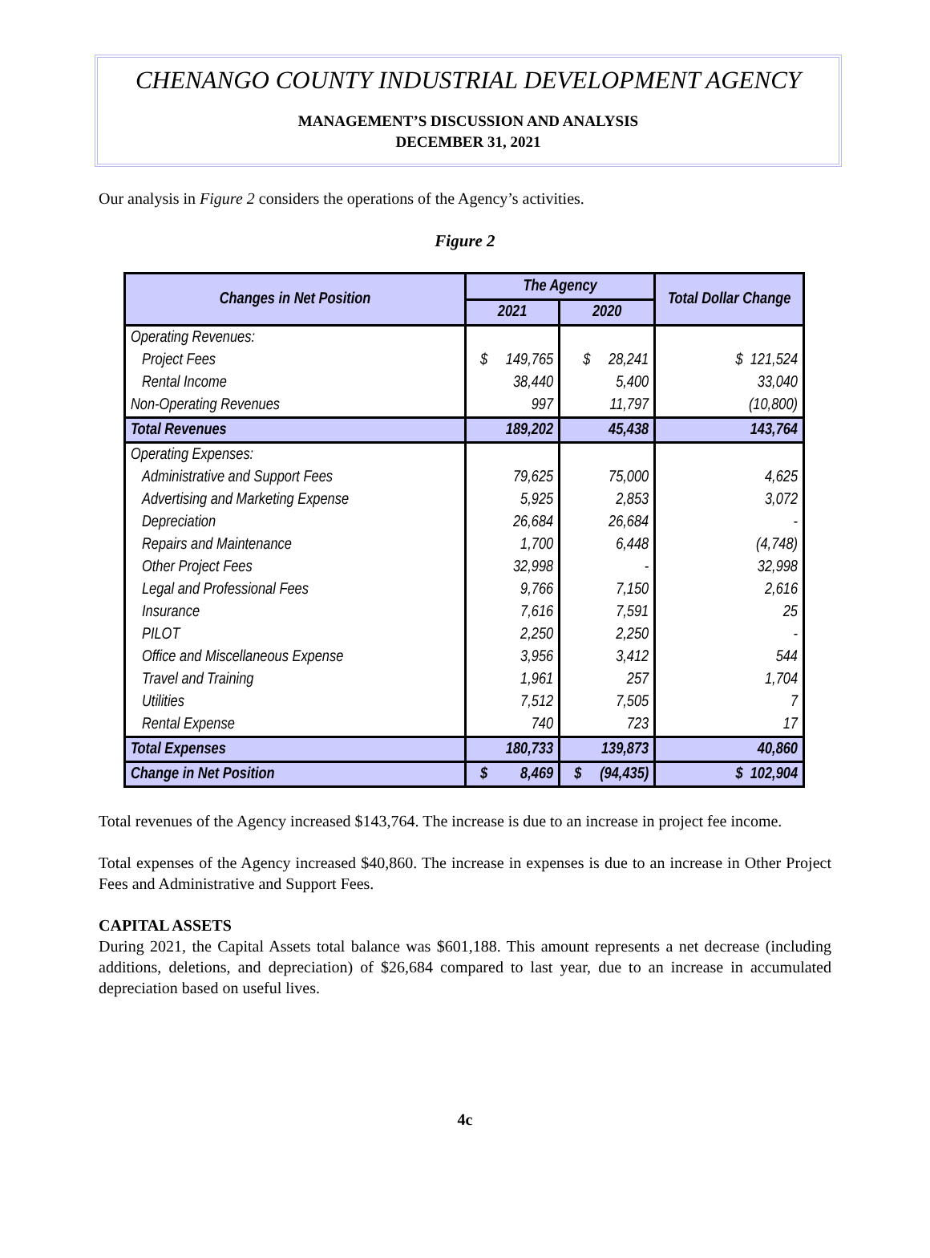CHENANGO COUNTY INDUSTRIAL DEVELOPMENT AGENCY
MANAGEMENT’S DISCUSSION AND ANALYSIS
DECEMBER 31, 2021
Our analysis in Figure 2 considers the operations of the Agency’s activities.
Figure 2
| Changes in Net Position | The Agency | | Total Dollar Change |
| --- | --- | --- | --- |
| | 2021 | 2020 | |
| Operating Revenues: | | | |
| Project Fees | $ 149,765 | $ 28,241 | $ 121,524 |
| Rental Income | 38,440 | 5,400 | 33,040 |
| Non-Operating Revenues | 997 | 11,797 | (10,800) |
| Total Revenues | 189,202 | 45,438 | 143,764 |
| Operating Expenses: | | | |
| Administrative and Support Fees | 79,625 | 75,000 | 4,625 |
| Advertising and Marketing Expense | 5,925 | 2,853 | 3,072 |
| Depreciation | 26,684 | 26,684 | - |
| Repairs and Maintenance | 1,700 | 6,448 | (4,748) |
| Other Project Fees | 32,998 | - | 32,998 |
| Legal and Professional Fees | 9,766 | 7,150 | 2,616 |
| Insurance | 7,616 | 7,591 | 25 |
| PILOT | 2,250 | 2,250 | - |
| Office and Miscellaneous Expense | 3,956 | 3,412 | 544 |
| Travel and Training | 1,961 | 257 | 1,704 |
| Utilities | 7,512 | 7,505 | 7 |
| Rental Expense | 740 | 723 | 17 |
| Total Expenses | 180,733 | 139,873 | 40,860 |
| Change in Net Position | $ 8,469 | $ (94,435) | $ 102,904 |
Total revenues of the Agency increased $143,764. The increase is due to an increase in project fee income.
Total expenses of the Agency increased $40,860. The increase in expenses is due to an increase in Other Project Fees and Administrative and Support Fees.
CAPITAL ASSETS
During 2021, the Capital Assets total balance was $601,188. This amount represents a net decrease (including additions, deletions, and depreciation) of $26,684 compared to last year, due to an increase in accumulated depreciation based on useful lives.
4c